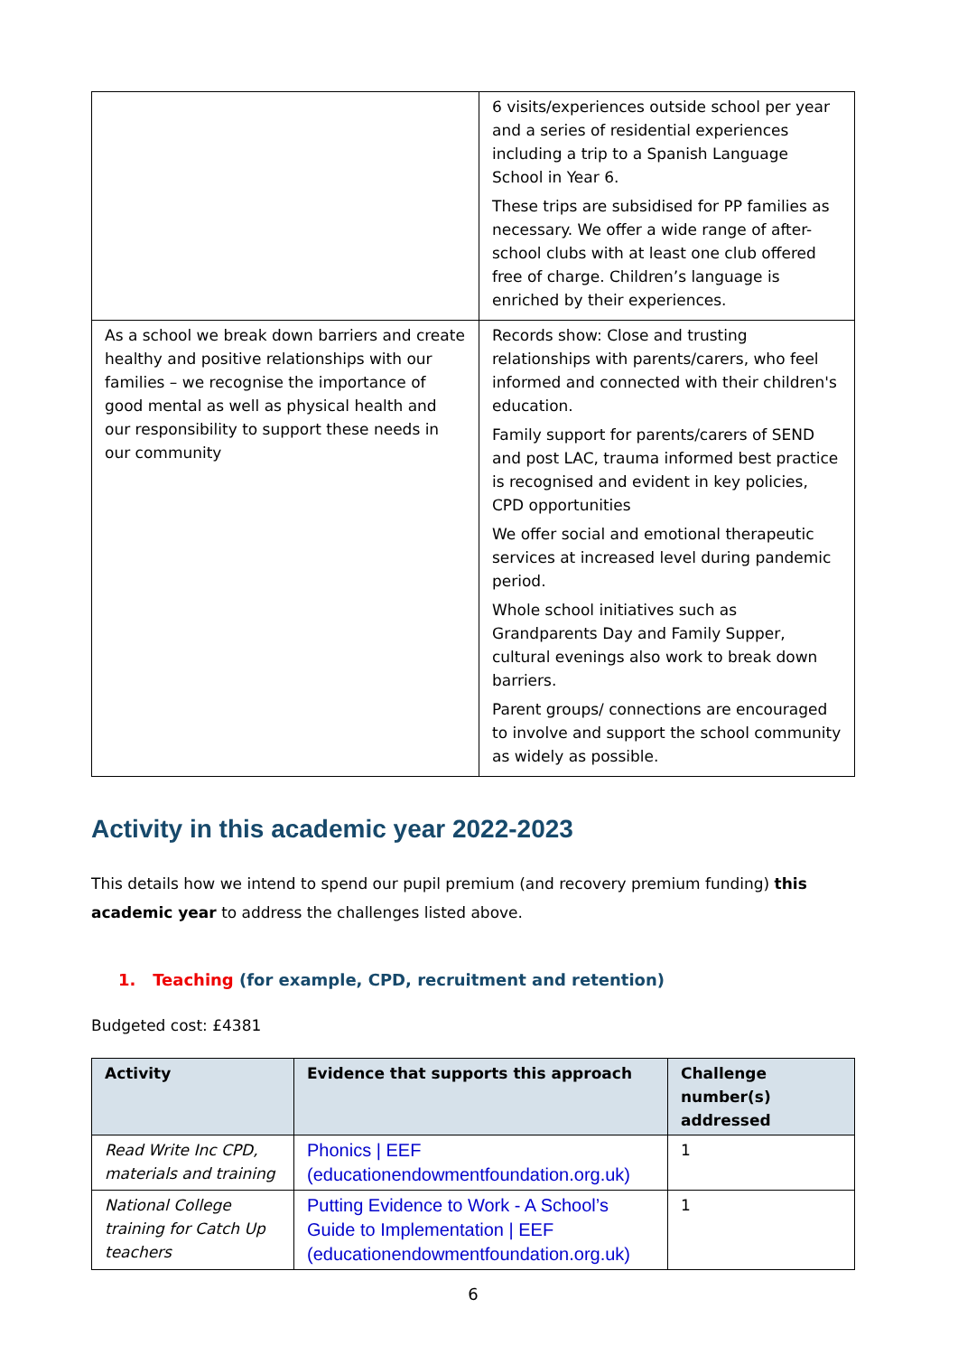| | 6 visits/experiences outside school per year and a series of residential experiences including a trip to a Spanish Language School in Year 6. These trips are subsidised for PP families as necessary. We offer a wide range of after-school clubs with at least one club offered free of charge. Children’s language is enriched by their experiences. |
| As a school we break down barriers and create healthy and positive relationships with our families – we recognise the importance of good mental as well as physical health and our responsibility to support these needs in our community | Records show: Close and trusting relationships with parents/carers, who feel informed and connected with their children's education. Family support for parents/carers of SEND and post LAC, trauma informed best practice is recognised and evident in key policies, CPD opportunities We offer social and emotional therapeutic services at increased level during pandemic period. Whole school initiatives such as Grandparents Day and Family Supper, cultural evenings also work to break down barriers. Parent groups/ connections are encouraged to involve and support the school community as widely as possible. |
Activity in this academic year 2022-2023
This details how we intend to spend our pupil premium (and recovery premium funding) this academic year to address the challenges listed above.
1. Teaching (for example, CPD, recruitment and retention)
Budgeted cost: £4381
| Activity | Evidence that supports this approach | Challenge number(s) addressed |
| --- | --- | --- |
| Read Write Inc CPD, materials and training | Phonics / EEF (educationendowmentfoundation.org.uk) | 1 |
| National College training for Catch Up teachers | Putting Evidence to Work - A School’s Guide to Implementation / EEF (educationendowmentfoundation.org.uk) | 1 |
6